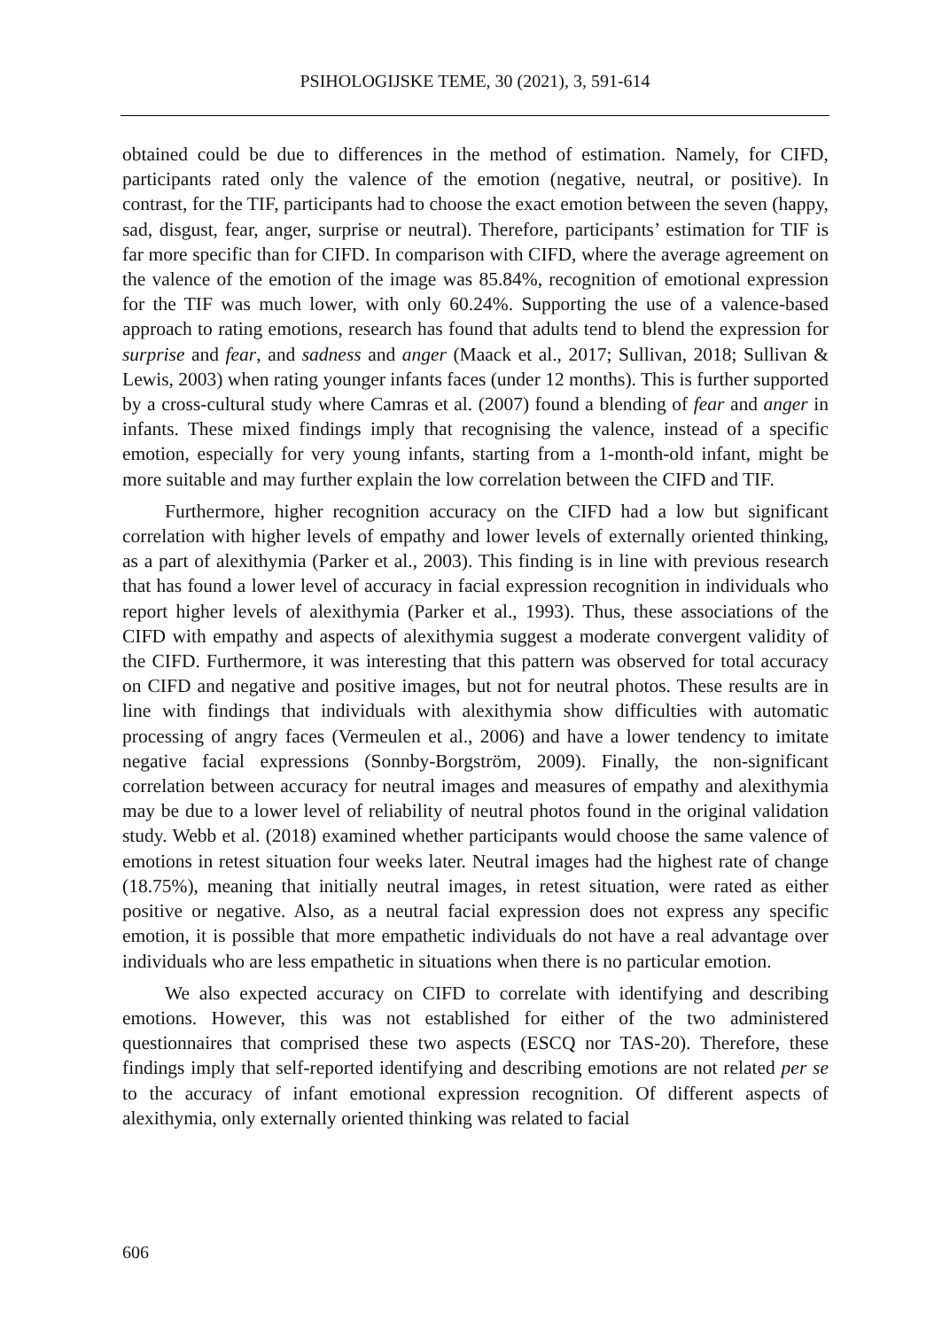PSIHOLOGIJSKE TEME, 30 (2021), 3, 591-614
obtained could be due to differences in the method of estimation. Namely, for CIFD, participants rated only the valence of the emotion (negative, neutral, or positive). In contrast, for the TIF, participants had to choose the exact emotion between the seven (happy, sad, disgust, fear, anger, surprise or neutral). Therefore, participants’ estimation for TIF is far more specific than for CIFD. In comparison with CIFD, where the average agreement on the valence of the emotion of the image was 85.84%, recognition of emotional expression for the TIF was much lower, with only 60.24%. Supporting the use of a valence-based approach to rating emotions, research has found that adults tend to blend the expression for surprise and fear, and sadness and anger (Maack et al., 2017; Sullivan, 2018; Sullivan & Lewis, 2003) when rating younger infants faces (under 12 months). This is further supported by a cross-cultural study where Camras et al. (2007) found a blending of fear and anger in infants. These mixed findings imply that recognising the valence, instead of a specific emotion, especially for very young infants, starting from a 1-month-old infant, might be more suitable and may further explain the low correlation between the CIFD and TIF.
Furthermore, higher recognition accuracy on the CIFD had a low but significant correlation with higher levels of empathy and lower levels of externally oriented thinking, as a part of alexithymia (Parker et al., 2003). This finding is in line with previous research that has found a lower level of accuracy in facial expression recognition in individuals who report higher levels of alexithymia (Parker et al., 1993). Thus, these associations of the CIFD with empathy and aspects of alexithymia suggest a moderate convergent validity of the CIFD. Furthermore, it was interesting that this pattern was observed for total accuracy on CIFD and negative and positive images, but not for neutral photos. These results are in line with findings that individuals with alexithymia show difficulties with automatic processing of angry faces (Vermeulen et al., 2006) and have a lower tendency to imitate negative facial expressions (Sonnby-Borgström, 2009). Finally, the non-significant correlation between accuracy for neutral images and measures of empathy and alexithymia may be due to a lower level of reliability of neutral photos found in the original validation study. Webb et al. (2018) examined whether participants would choose the same valence of emotions in retest situation four weeks later. Neutral images had the highest rate of change (18.75%), meaning that initially neutral images, in retest situation, were rated as either positive or negative. Also, as a neutral facial expression does not express any specific emotion, it is possible that more empathetic individuals do not have a real advantage over individuals who are less empathetic in situations when there is no particular emotion.
We also expected accuracy on CIFD to correlate with identifying and describing emotions. However, this was not established for either of the two administered questionnaires that comprised these two aspects (ESCQ nor TAS-20). Therefore, these findings imply that self-reported identifying and describing emotions are not related per se to the accuracy of infant emotional expression recognition. Of different aspects of alexithymia, only externally oriented thinking was related to facial
606